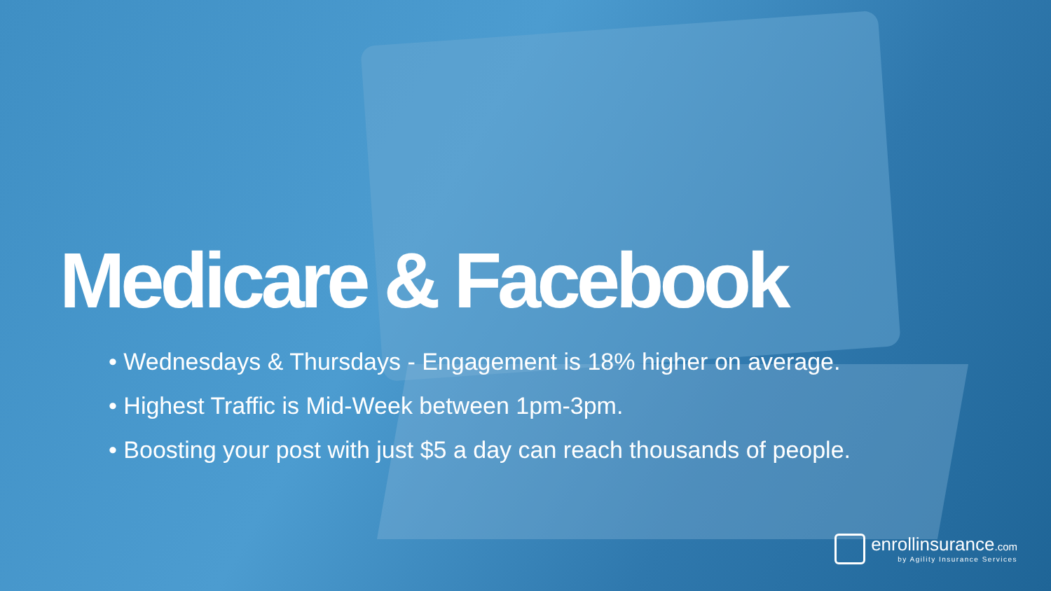Medicare & Facebook
• Wednesdays & Thursdays - Engagement is 18% higher on average.
• Highest Traffic is Mid-Week between 1pm-3pm.
• Boosting your post with just $5 a day can reach thousands of people.
enrollinsurance.com
by Agility Insurance Services